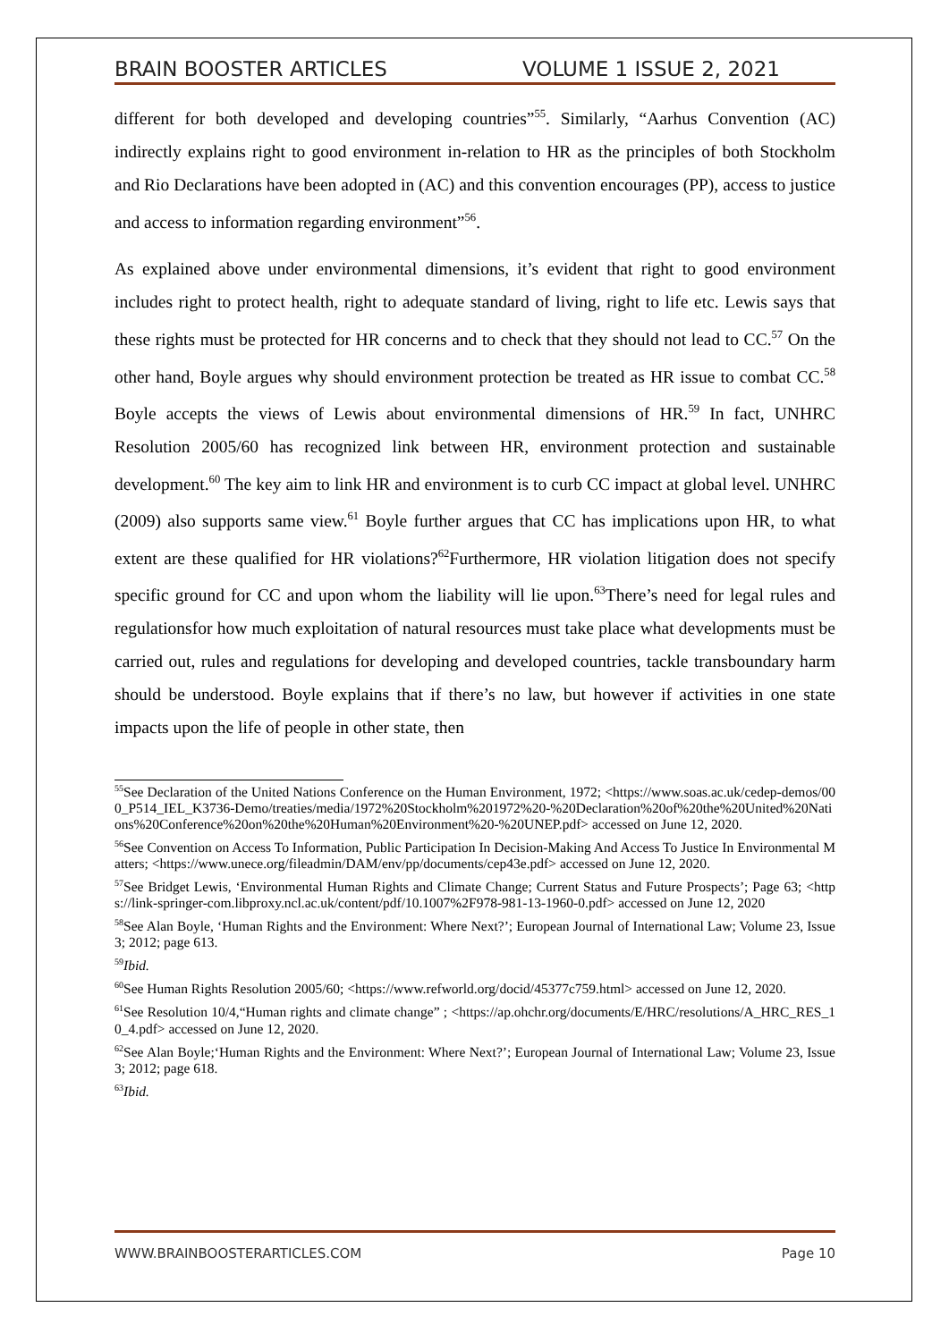BRAIN BOOSTER ARTICLES VOLUME 1 ISSUE 2, 2021
different for both developed and developing countries”<sup>55</sup>. Similarly, “Aarhus Convention (AC) indirectly explains right to good environment in-relation to HR as the principles of both Stockholm and Rio Declarations have been adopted in (AC) and this convention encourages (PP), access to justice and access to information regarding environment”<sup>56</sup>.
As explained above under environmental dimensions, it’s evident that right to good environment includes right to protect health, right to adequate standard of living, right to life etc. Lewis says that these rights must be protected for HR concerns and to check that they should not lead to CC.<sup>57</sup> On the other hand, Boyle argues why should environment protection be treated as HR issue to combat CC.<sup>58</sup> Boyle accepts the views of Lewis about environmental dimensions of HR.<sup>59</sup> In fact, UNHRC Resolution 2005/60 has recognized link between HR, environment protection and sustainable development.<sup>60</sup> The key aim to link HR and environment is to curb CC impact at global level. UNHRC (2009) also supports same view.<sup>61</sup> Boyle further argues that CC has implications upon HR, to what extent are these qualified for HR violations?<sup>62</sup>Furthermore, HR violation litigation does not specify specific ground for CC and upon whom the liability will lie upon.<sup>63</sup>There’s need for legal rules and regulationsfor how much exploitation of natural resources must take place what developments must be carried out, rules and regulations for developing and developed countries, tackle transboundary harm should be understood. Boyle explains that if there’s no law, but however if activities in one state impacts upon the life of people in other state, then
<sup>55</sup> See Declaration of the United Nations Conference on the Human Environment, 1972; <https://www.soas.ac.uk/cedep-demos/000_P514_IEL_K3736-Demo/treaties/media/1972%20Stockholm%201972%20-%20Declaration%20of%20the%20United%20Nations%20Conference%20on%20the%20Human%20Environment%20-%20UNEP.pdf> accessed on June 12, 2020.
<sup>56</sup> See Convention on Access To Information, Public Participation In Decision-Making And Access To Justice In Environmental Matters; <https://www.unece.org/fileadmin/DAM/env/pp/documents/cep43e.pdf> accessed on June 12, 2020.
<sup>57</sup> See Bridget Lewis, ‘Environmental Human Rights and Climate Change; Current Status and Future Prospects’; Page 63; <https://link-springer-com.libproxy.ncl.ac.uk/content/pdf/10.1007%2F978-981-13-1960-0.pdf> accessed on June 12, 2020
<sup>58</sup> See Alan Boyle, ‘Human Rights and the Environment: Where Next?’; European Journal of International Law; Volume 23, Issue 3; 2012; page 613.
<sup>59</sup> Ibid.
<sup>60</sup> See Human Rights Resolution 2005/60; <https://www.refworld.org/docid/45377c759.html> accessed on June 12, 2020.
<sup>61</sup> See Resolution 10/4,“Human rights and climate change” ; <https://ap.ohchr.org/documents/E/HRC/resolutions/A_HRC_RES_10_4.pdf> accessed on June 12, 2020.
<sup>62</sup> See Alan Boyle;‘Human Rights and the Environment: Where Next?’; European Journal of International Law; Volume 23, Issue 3; 2012; page 618.
<sup>63</sup> Ibid.
WWW.BRAINBOOSTERARTICLES.COM Page 10